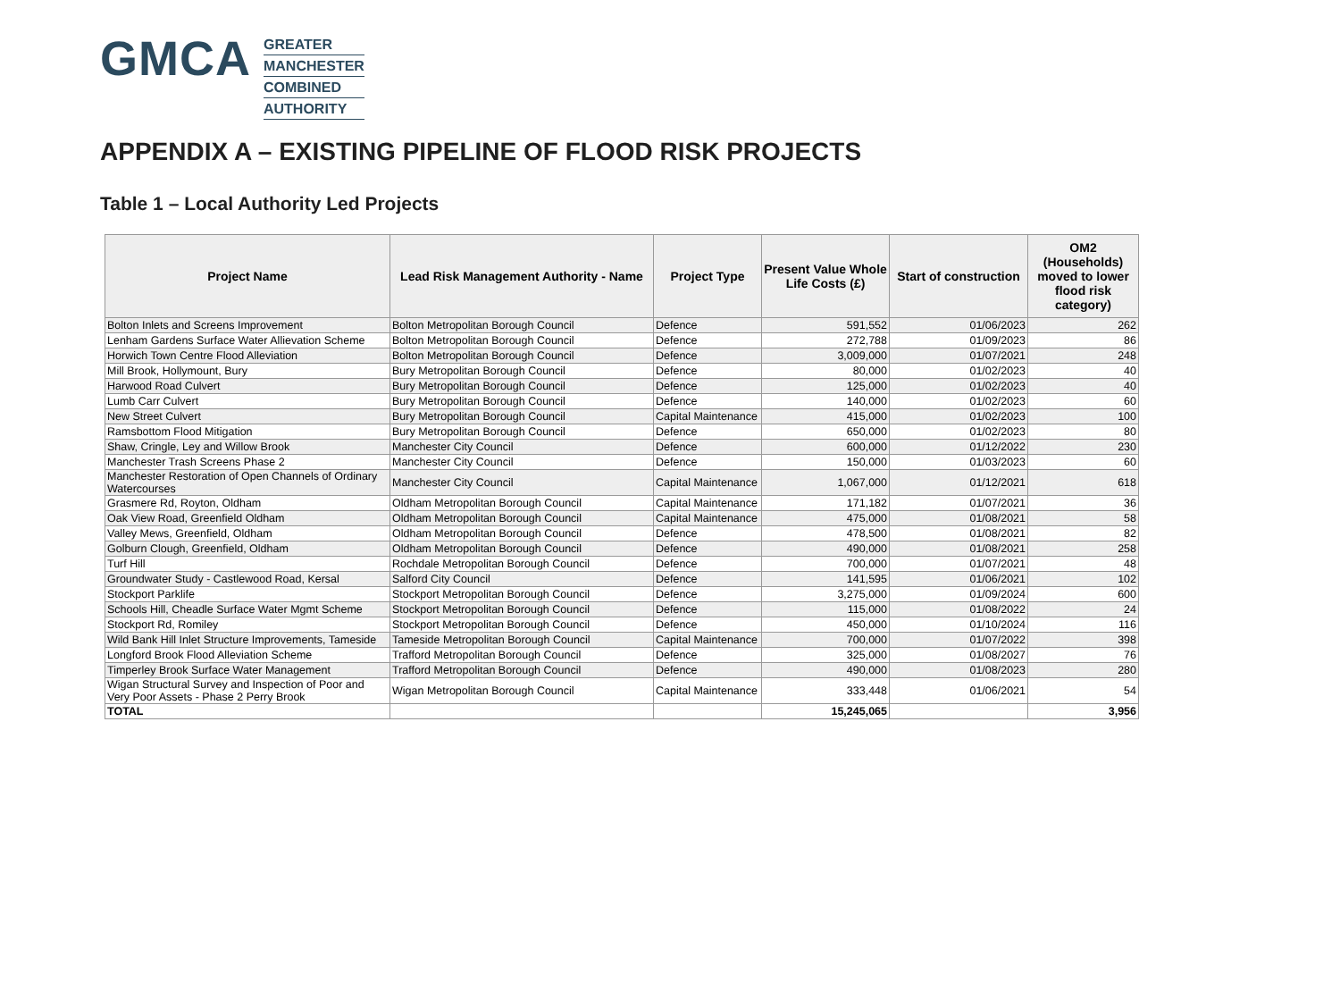GMCA
GREATER
MANCHESTER
COMBINED
AUTHORITY
APPENDIX A – EXISTING PIPELINE OF FLOOD RISK PROJECTS
Table 1 – Local Authority Led Projects
| Project Name | Lead Risk Management Authority - Name | Project Type | Present Value Whole Life Costs (£) | Start of construction | OM2 (Households) moved to lower flood risk category) |
| --- | --- | --- | --- | --- | --- |
| Bolton Inlets and Screens Improvement | Bolton Metropolitan Borough Council | Defence | 591,552 | 01/06/2023 | 262 |
| Lenham Gardens Surface Water Allievation Scheme | Bolton Metropolitan Borough Council | Defence | 272,788 | 01/09/2023 | 86 |
| Horwich Town Centre Flood Alleviation | Bolton Metropolitan Borough Council | Defence | 3,009,000 | 01/07/2021 | 248 |
| Mill Brook, Hollymount, Bury | Bury Metropolitan Borough Council | Defence | 80,000 | 01/02/2023 | 40 |
| Harwood Road Culvert | Bury Metropolitan Borough Council | Defence | 125,000 | 01/02/2023 | 40 |
| Lumb Carr Culvert | Bury Metropolitan Borough Council | Defence | 140,000 | 01/02/2023 | 60 |
| New Street Culvert | Bury Metropolitan Borough Council | Capital Maintenance | 415,000 | 01/02/2023 | 100 |
| Ramsbottom Flood Mitigation | Bury Metropolitan Borough Council | Defence | 650,000 | 01/02/2023 | 80 |
| Shaw, Cringle, Ley and Willow Brook | Manchester City Council | Defence | 600,000 | 01/12/2022 | 230 |
| Manchester Trash Screens Phase 2 | Manchester City Council | Defence | 150,000 | 01/03/2023 | 60 |
| Manchester Restoration of Open Channels of Ordinary Watercourses | Manchester City Council | Capital Maintenance | 1,067,000 | 01/12/2021 | 618 |
| Grasmere Rd, Royton, Oldham | Oldham Metropolitan Borough Council | Capital Maintenance | 171,182 | 01/07/2021 | 36 |
| Oak View Road, Greenfield Oldham | Oldham Metropolitan Borough Council | Capital Maintenance | 475,000 | 01/08/2021 | 58 |
| Valley Mews, Greenfield, Oldham | Oldham Metropolitan Borough Council | Defence | 478,500 | 01/08/2021 | 82 |
| Golburn Clough, Greenfield, Oldham | Oldham Metropolitan Borough Council | Defence | 490,000 | 01/08/2021 | 258 |
| Turf Hill | Rochdale Metropolitan Borough Council | Defence | 700,000 | 01/07/2021 | 48 |
| Groundwater Study - Castlewood Road, Kersal | Salford City Council | Defence | 141,595 | 01/06/2021 | 102 |
| Stockport Parklife | Stockport Metropolitan Borough Council | Defence | 3,275,000 | 01/09/2024 | 600 |
| Schools Hill, Cheadle Surface Water Mgmt Scheme | Stockport Metropolitan Borough Council | Defence | 115,000 | 01/08/2022 | 24 |
| Stockport Rd, Romiley | Stockport Metropolitan Borough Council | Defence | 450,000 | 01/10/2024 | 116 |
| Wild Bank Hill Inlet Structure Improvements, Tameside | Tameside Metropolitan Borough Council | Capital Maintenance | 700,000 | 01/07/2022 | 398 |
| Longford Brook Flood Alleviation Scheme | Trafford Metropolitan Borough Council | Defence | 325,000 | 01/08/2027 | 76 |
| Timperley Brook Surface Water Management | Trafford Metropolitan Borough Council | Defence | 490,000 | 01/08/2023 | 280 |
| Wigan Structural Survey and Inspection of Poor and Very Poor Assets - Phase 2 Perry Brook | Wigan Metropolitan Borough Council | Capital Maintenance | 333,448 | 01/06/2021 | 54 |
| TOTAL | | | 15,245,065 | | 3,956 |